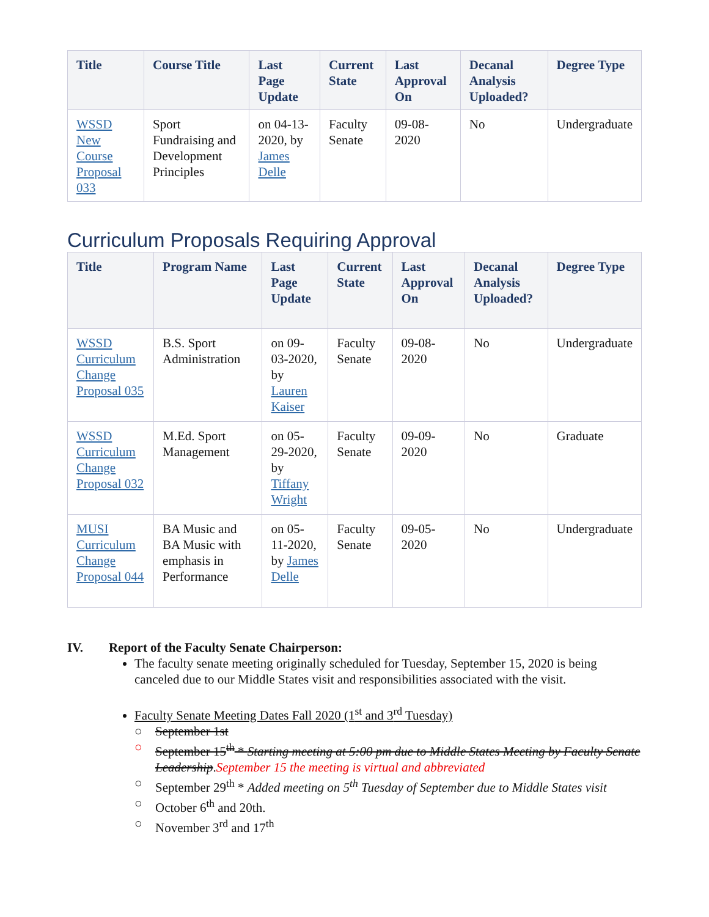| Title | Course Title | Last Page Update | Current State | Last Approval On | Decanal Analysis Uploaded? | Degree Type |
| --- | --- | --- | --- | --- | --- | --- |
| WSSD New Course Proposal 033 | Sport Fundraising and Development Principles | on 04-13-2020, by James Delle | Faculty Senate | 09-08-2020 | No | Undergraduate |
Curriculum Proposals Requiring Approval
| Title | Program Name | Last Page Update | Current State | Last Approval On | Decanal Analysis Uploaded? | Degree Type |
| --- | --- | --- | --- | --- | --- | --- |
| WSSD Curriculum Change Proposal 035 | B.S. Sport Administration | on 09-03-2020, by Lauren Kaiser | Faculty Senate | 09-08-2020 | No | Undergraduate |
| WSSD Curriculum Change Proposal 032 | M.Ed. Sport Management | on 05-29-2020, by Tiffany Wright | Faculty Senate | 09-09-2020 | No | Graduate |
| MUSI Curriculum Change Proposal 044 | BA Music and BA Music with emphasis in Performance | on 05-11-2020, by James Delle | Faculty Senate | 09-05-2020 | No | Undergraduate |
IV. Report of the Faculty Senate Chairperson:
The faculty senate meeting originally scheduled for Tuesday, September 15, 2020 is being canceled due to our Middle States visit and responsibilities associated with the visit.
Faculty Senate Meeting Dates Fall 2020 (1<sup>st</sup> and 3<sup>rd</sup> Tuesday)
○ September 1st
○ September 15<sup>th</sup> * Starting meeting at 5:00 pm due to Middle States Meeting by Faculty Senate Leadership.September 15 the meeting is virtual and abbreviated
○ September 29<sup>th</sup> * Added meeting on 5<sup>th</sup> Tuesday of September due to Middle States visit
○ October 6<sup>th</sup> and 20th.
○ November 3<sup>rd</sup> and 17<sup>th</sup>